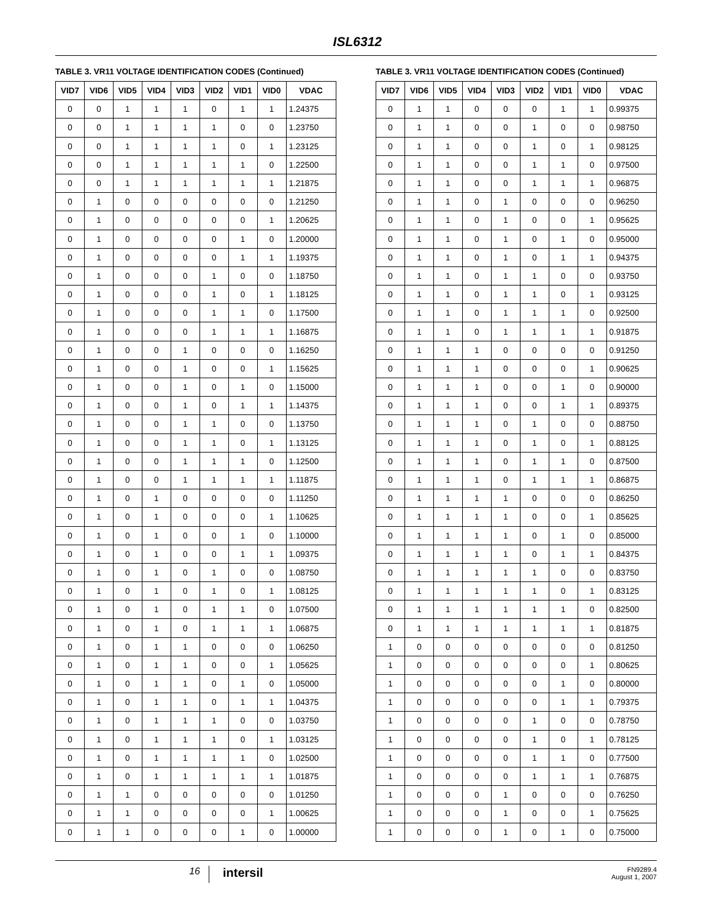ISL6312
TABLE 3. VR11 VOLTAGE IDENTIFICATION CODES (Continued)
| VID7 | VID6 | VID5 | VID4 | VID3 | VID2 | VID1 | VID0 | VDAC |
| --- | --- | --- | --- | --- | --- | --- | --- | --- |
| 0 | 0 | 1 | 1 | 1 | 0 | 1 | 1 | 1.24375 |
| 0 | 0 | 1 | 1 | 1 | 1 | 0 | 0 | 1.23750 |
| 0 | 0 | 1 | 1 | 1 | 1 | 0 | 1 | 1.23125 |
| 0 | 0 | 1 | 1 | 1 | 1 | 1 | 0 | 1.22500 |
| 0 | 0 | 1 | 1 | 1 | 1 | 1 | 1 | 1.21875 |
| 0 | 1 | 0 | 0 | 0 | 0 | 0 | 0 | 1.21250 |
| 0 | 1 | 0 | 0 | 0 | 0 | 0 | 1 | 1.20625 |
| 0 | 1 | 0 | 0 | 0 | 0 | 1 | 0 | 1.20000 |
| 0 | 1 | 0 | 0 | 0 | 0 | 1 | 1 | 1.19375 |
| 0 | 1 | 0 | 0 | 0 | 1 | 0 | 0 | 1.18750 |
| 0 | 1 | 0 | 0 | 0 | 1 | 0 | 1 | 1.18125 |
| 0 | 1 | 0 | 0 | 0 | 1 | 1 | 0 | 1.17500 |
| 0 | 1 | 0 | 0 | 0 | 1 | 1 | 1 | 1.16875 |
| 0 | 1 | 0 | 0 | 1 | 0 | 0 | 0 | 1.16250 |
| 0 | 1 | 0 | 0 | 1 | 0 | 0 | 1 | 1.15625 |
| 0 | 1 | 0 | 0 | 1 | 0 | 1 | 0 | 1.15000 |
| 0 | 1 | 0 | 0 | 1 | 0 | 1 | 1 | 1.14375 |
| 0 | 1 | 0 | 0 | 1 | 1 | 0 | 0 | 1.13750 |
| 0 | 1 | 0 | 0 | 1 | 1 | 0 | 1 | 1.13125 |
| 0 | 1 | 0 | 0 | 1 | 1 | 1 | 0 | 1.12500 |
| 0 | 1 | 0 | 0 | 1 | 1 | 1 | 1 | 1.11875 |
| 0 | 1 | 0 | 1 | 0 | 0 | 0 | 0 | 1.11250 |
| 0 | 1 | 0 | 1 | 0 | 0 | 0 | 1 | 1.10625 |
| 0 | 1 | 0 | 1 | 0 | 0 | 1 | 0 | 1.10000 |
| 0 | 1 | 0 | 1 | 0 | 0 | 1 | 1 | 1.09375 |
| 0 | 1 | 0 | 1 | 0 | 1 | 0 | 0 | 1.08750 |
| 0 | 1 | 0 | 1 | 0 | 1 | 0 | 1 | 1.08125 |
| 0 | 1 | 0 | 1 | 0 | 1 | 1 | 0 | 1.07500 |
| 0 | 1 | 0 | 1 | 0 | 1 | 1 | 1 | 1.06875 |
| 0 | 1 | 0 | 1 | 1 | 0 | 0 | 0 | 1.06250 |
| 0 | 1 | 0 | 1 | 1 | 0 | 0 | 1 | 1.05625 |
| 0 | 1 | 0 | 1 | 1 | 0 | 1 | 0 | 1.05000 |
| 0 | 1 | 0 | 1 | 1 | 0 | 1 | 1 | 1.04375 |
| 0 | 1 | 0 | 1 | 1 | 1 | 0 | 0 | 1.03750 |
| 0 | 1 | 0 | 1 | 1 | 1 | 0 | 1 | 1.03125 |
| 0 | 1 | 0 | 1 | 1 | 1 | 1 | 0 | 1.02500 |
| 0 | 1 | 0 | 1 | 1 | 1 | 1 | 1 | 1.01875 |
| 0 | 1 | 1 | 0 | 0 | 0 | 0 | 0 | 1.01250 |
| 0 | 1 | 1 | 0 | 0 | 0 | 0 | 1 | 1.00625 |
| 0 | 1 | 1 | 0 | 0 | 0 | 1 | 0 | 1.00000 |
TABLE 3. VR11 VOLTAGE IDENTIFICATION CODES (Continued)
| VID7 | VID6 | VID5 | VID4 | VID3 | VID2 | VID1 | VID0 | VDAC |
| --- | --- | --- | --- | --- | --- | --- | --- | --- |
| 0 | 1 | 1 | 0 | 0 | 0 | 1 | 1 | 0.99375 |
| 0 | 1 | 1 | 0 | 0 | 1 | 0 | 0 | 0.98750 |
| 0 | 1 | 1 | 0 | 0 | 1 | 0 | 1 | 0.98125 |
| 0 | 1 | 1 | 0 | 0 | 1 | 1 | 0 | 0.97500 |
| 0 | 1 | 1 | 0 | 0 | 1 | 1 | 1 | 0.96875 |
| 0 | 1 | 1 | 0 | 1 | 0 | 0 | 0 | 0.96250 |
| 0 | 1 | 1 | 0 | 1 | 0 | 0 | 1 | 0.95625 |
| 0 | 1 | 1 | 0 | 1 | 0 | 1 | 0 | 0.95000 |
| 0 | 1 | 1 | 0 | 1 | 0 | 1 | 1 | 0.94375 |
| 0 | 1 | 1 | 0 | 1 | 1 | 0 | 0 | 0.93750 |
| 0 | 1 | 1 | 0 | 1 | 1 | 0 | 1 | 0.93125 |
| 0 | 1 | 1 | 0 | 1 | 1 | 1 | 0 | 0.92500 |
| 0 | 1 | 1 | 0 | 1 | 1 | 1 | 1 | 0.91875 |
| 0 | 1 | 1 | 1 | 0 | 0 | 0 | 0 | 0.91250 |
| 0 | 1 | 1 | 1 | 0 | 0 | 0 | 1 | 0.90625 |
| 0 | 1 | 1 | 1 | 0 | 0 | 1 | 0 | 0.90000 |
| 0 | 1 | 1 | 1 | 0 | 0 | 1 | 1 | 0.89375 |
| 0 | 1 | 1 | 1 | 0 | 1 | 0 | 0 | 0.88750 |
| 0 | 1 | 1 | 1 | 0 | 1 | 0 | 1 | 0.88125 |
| 0 | 1 | 1 | 1 | 0 | 1 | 1 | 0 | 0.87500 |
| 0 | 1 | 1 | 1 | 0 | 1 | 1 | 1 | 0.86875 |
| 0 | 1 | 1 | 1 | 1 | 0 | 0 | 0 | 0.86250 |
| 0 | 1 | 1 | 1 | 1 | 0 | 0 | 1 | 0.85625 |
| 0 | 1 | 1 | 1 | 1 | 0 | 1 | 0 | 0.85000 |
| 0 | 1 | 1 | 1 | 1 | 0 | 1 | 1 | 0.84375 |
| 0 | 1 | 1 | 1 | 1 | 1 | 0 | 0 | 0.83750 |
| 0 | 1 | 1 | 1 | 1 | 1 | 0 | 1 | 0.83125 |
| 0 | 1 | 1 | 1 | 1 | 1 | 1 | 0 | 0.82500 |
| 0 | 1 | 1 | 1 | 1 | 1 | 1 | 1 | 0.81875 |
| 1 | 0 | 0 | 0 | 0 | 0 | 0 | 0 | 0.81250 |
| 1 | 0 | 0 | 0 | 0 | 0 | 0 | 1 | 0.80625 |
| 1 | 0 | 0 | 0 | 0 | 0 | 1 | 0 | 0.80000 |
| 1 | 0 | 0 | 0 | 0 | 0 | 1 | 1 | 0.79375 |
| 1 | 0 | 0 | 0 | 0 | 1 | 0 | 0 | 0.78750 |
| 1 | 0 | 0 | 0 | 0 | 1 | 0 | 1 | 0.78125 |
| 1 | 0 | 0 | 0 | 0 | 1 | 1 | 0 | 0.77500 |
| 1 | 0 | 0 | 0 | 0 | 1 | 1 | 1 | 0.76875 |
| 1 | 0 | 0 | 0 | 1 | 0 | 0 | 0 | 0.76250 |
| 1 | 0 | 0 | 0 | 1 | 0 | 0 | 1 | 0.75625 |
| 1 | 0 | 0 | 0 | 1 | 0 | 1 | 0 | 0.75000 |
16
intersil
FN9289.4
August 1, 2007